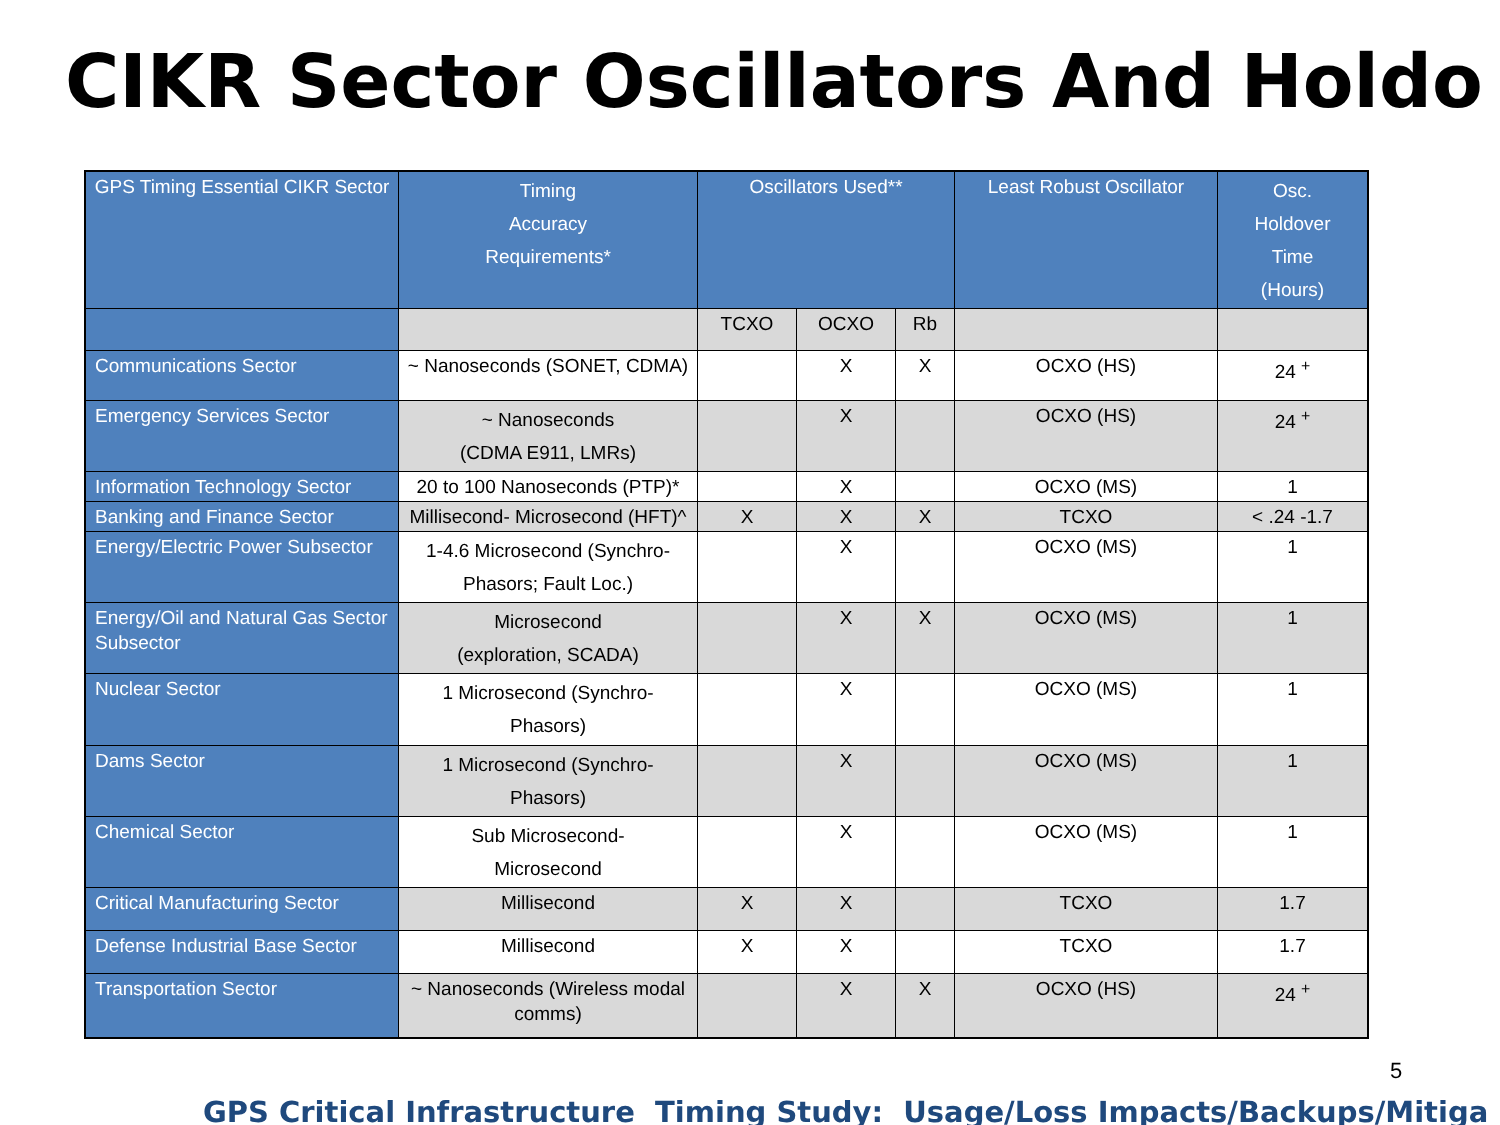CIKR Sector Oscillators And Holdo
| GPS Timing Essential CIKR Sector | Timing Accuracy Requirements* | Oscillators Used** | | | Least Robust Oscillator | Osc. Holdover Time (Hours) |
| --- | --- | --- | --- | --- | --- | --- |
| | | TCXO | OCXO | Rb | | |
| Communications Sector | ~ Nanoseconds (SONET, CDMA) | | X | X | OCXO (HS) | 24 <sup>+</sup> |
| Emergency Services Sector | ~ Nanoseconds (CDMA E911, LMRs) | | X | | OCXO (HS) | 24 <sup>+</sup> |
| Information Technology Sector | 20 to 100 Nanoseconds (PTP)* | | X | | OCXO (MS) | 1 |
| Banking and Finance Sector | Millisecond- Microsecond (HFT)^ | X | X | X | TCXO | < .24 -1.7 |
| Energy/Electric Power Subsector | 1-4.6 Microsecond (Synchro-Phasors; Fault Loc.) | | X | | OCXO (MS) | 1 |
| Energy/Oil and Natural Gas Sector Subsector | Microsecond (exploration, SCADA) | | X | X | OCXO (MS) | 1 |
| Nuclear Sector | 1 Microsecond (Synchro-Phasors) | | X | | OCXO (MS) | 1 |
| Dams Sector | 1 Microsecond (Synchro-Phasors) | | X | | OCXO (MS) | 1 |
| Chemical Sector | Sub Microsecond- Microsecond | | X | | OCXO (MS) | 1 |
| Critical Manufacturing Sector | Millisecond | X | X | | TCXO | 1.7 |
| Defense Industrial Base Sector | Millisecond | X | X | | TCXO | 1.7 |
| Transportation Sector | ~ Nanoseconds (Wireless modal comms) | | X | X | OCXO (HS) | 24 <sup>+</sup> |
GPS Critical Infrastructure Timing Study: Usage/Loss Impacts/Backups/Mitiga
5